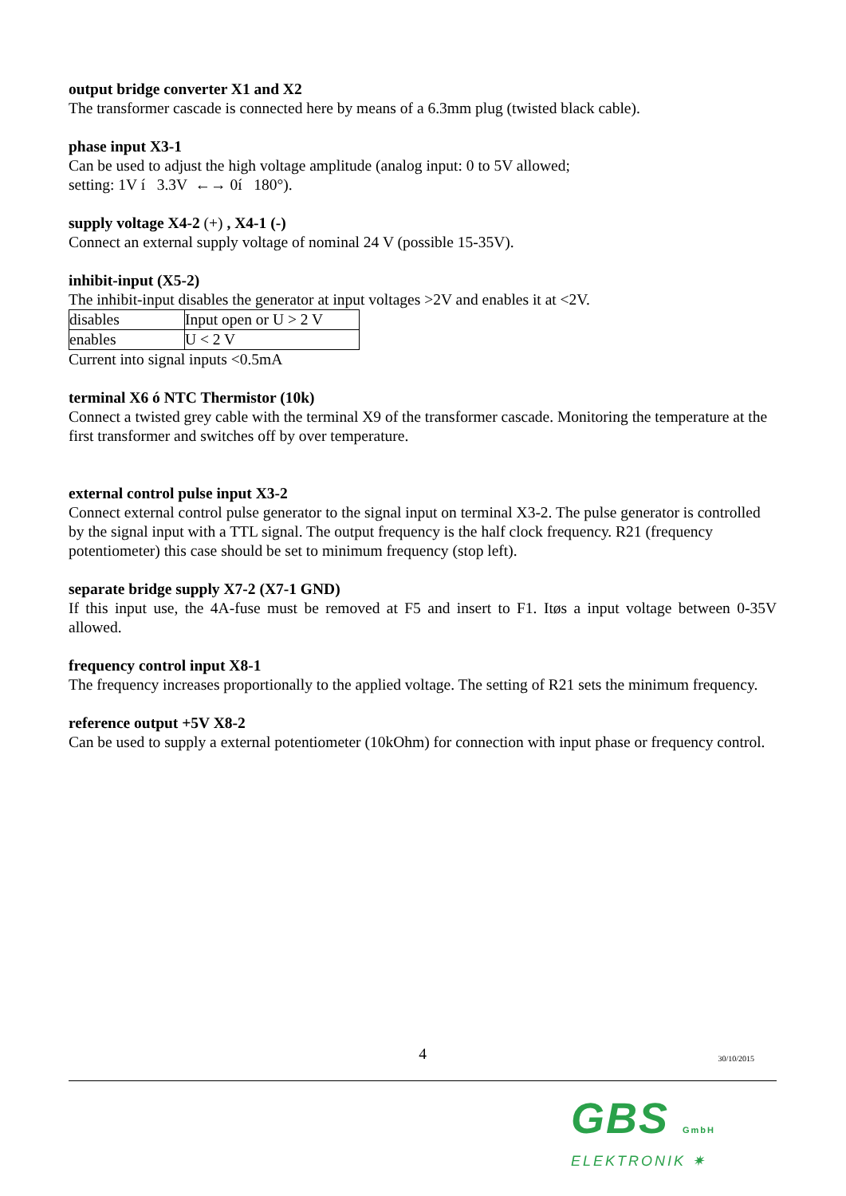output bridge converter X1 and X2
The transformer cascade is connected here by means of a 6.3mm plug (twisted black cable).
phase input X3-1
Can be used to adjust the high voltage amplitude (analog input: 0 to 5V allowed;
setting: 1V í 3.3V ←→ 0í 180°).
supply voltage X4-2 (+) , X4-1 (-)
Connect an external supply voltage of nominal 24 V (possible 15-35V).
inhibit-input (X5-2)
The inhibit-input disables the generator at input voltages >2V and enables it at <2V.
| disables | Input open or U > 2 V |
| enables | U < 2 V |
Current into signal inputs <0.5mA
terminal X6 ó NTC Thermistor (10k)
Connect a twisted grey cable with the terminal X9 of the transformer cascade. Monitoring the temperature at the first transformer and switches off by over temperature.
external control pulse input X3-2
Connect external control pulse generator to the signal input on terminal X3-2. The pulse generator is controlled by the signal input with a TTL signal. The output frequency is the half clock frequency. R21 (frequency potentiometer) this case should be set to minimum frequency (stop left).
separate bridge supply X7-2 (X7-1 GND)
If this input use, the 4A-fuse must be removed at F5 and insert to F1. Itøs a input voltage between 0-35V allowed.
frequency control input X8-1
The frequency increases proportionally to the applied voltage. The setting of R21 sets the minimum frequency.
reference output +5V X8-2
Can be used to supply a external potentiometer (10kOhm) for connection with input phase or frequency control.
4
30/10/2015
GBS GmbH
ELEKTRONIK ✷